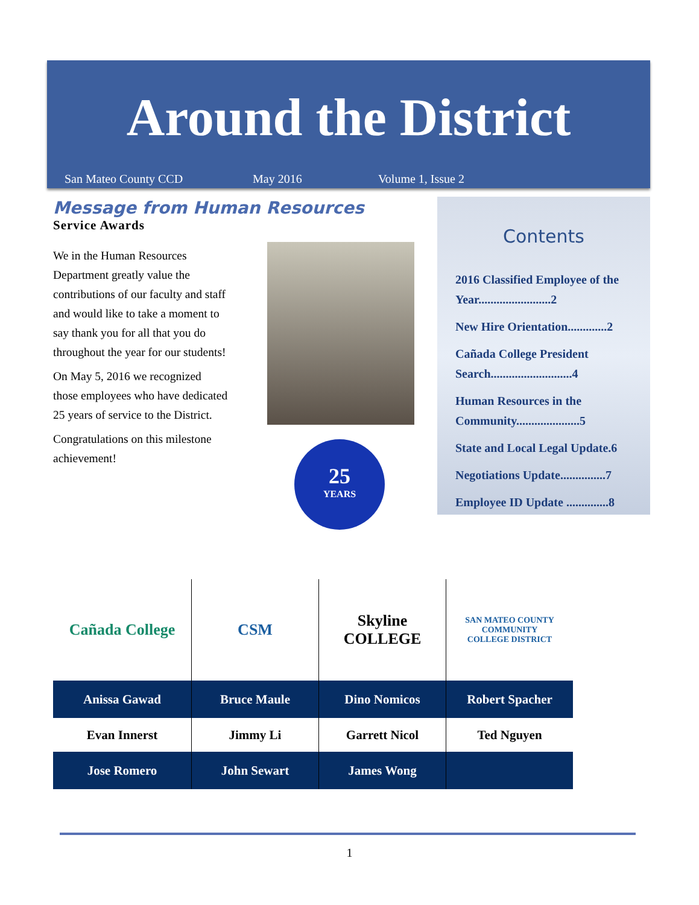Around the District
San Mateo County CCD May 2016 Volume 1, Issue 2
Message from Human Resources
Service Awards
We in the Human Resources Department greatly value the contributions of our faculty and staff and would like to take a moment to say thank you for all that you do throughout the year for our students!
On May 5, 2016 we recognized those employees who have dedicated 25 years of service to the District.
Congratulations on this milestone achievement!
25
YEARS
Contents
2016 Classified Employee of the Year........................2
New Hire Orientation.............2
Cañada College President Search...........................4
Human Resources in the Community.....................5
State and Local Legal Update.6
Negotiations Update...............7
Employee ID Update ..............8
| Cañada College | CSM | Skyline COLLEGE | SAN MATEO COUNTY COMMUNITY COLLEGE DISTRICT |
| Anissa Gawad | Bruce Maule | Dino Nomicos | Robert Spacher |
| Evan Innerst | Jimmy Li | Garrett Nicol | Ted Nguyen |
| Jose Romero | John Sewart | James Wong | |
1